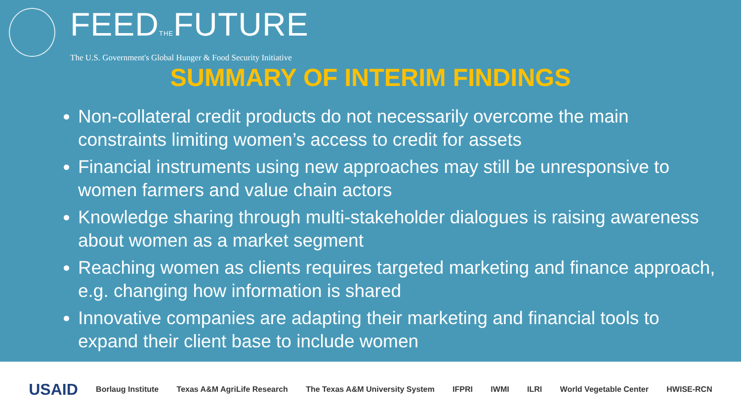FEEDTHEFUTURE
The U.S. Government's Global Hunger & Food Security Initiative
SUMMARY OF INTERIM FINDINGS
Non-collateral credit products do not necessarily overcome the main constraints limiting women’s access to credit for assets
Financial instruments using new approaches may still be unresponsive to women farmers and value chain actors
Knowledge sharing through multi-stakeholder dialogues is raising awareness about women as a market segment
Reaching women as clients requires targeted marketing and finance approach, e.g. changing how information is shared
Innovative companies are adapting their marketing and financial tools to expand their client base to include women
USAID Borlaug Institute Texas A&M AgriLife Research The Texas A&M University System IFPRI IWMI ILRI World Vegetable Center HWISE-RCN